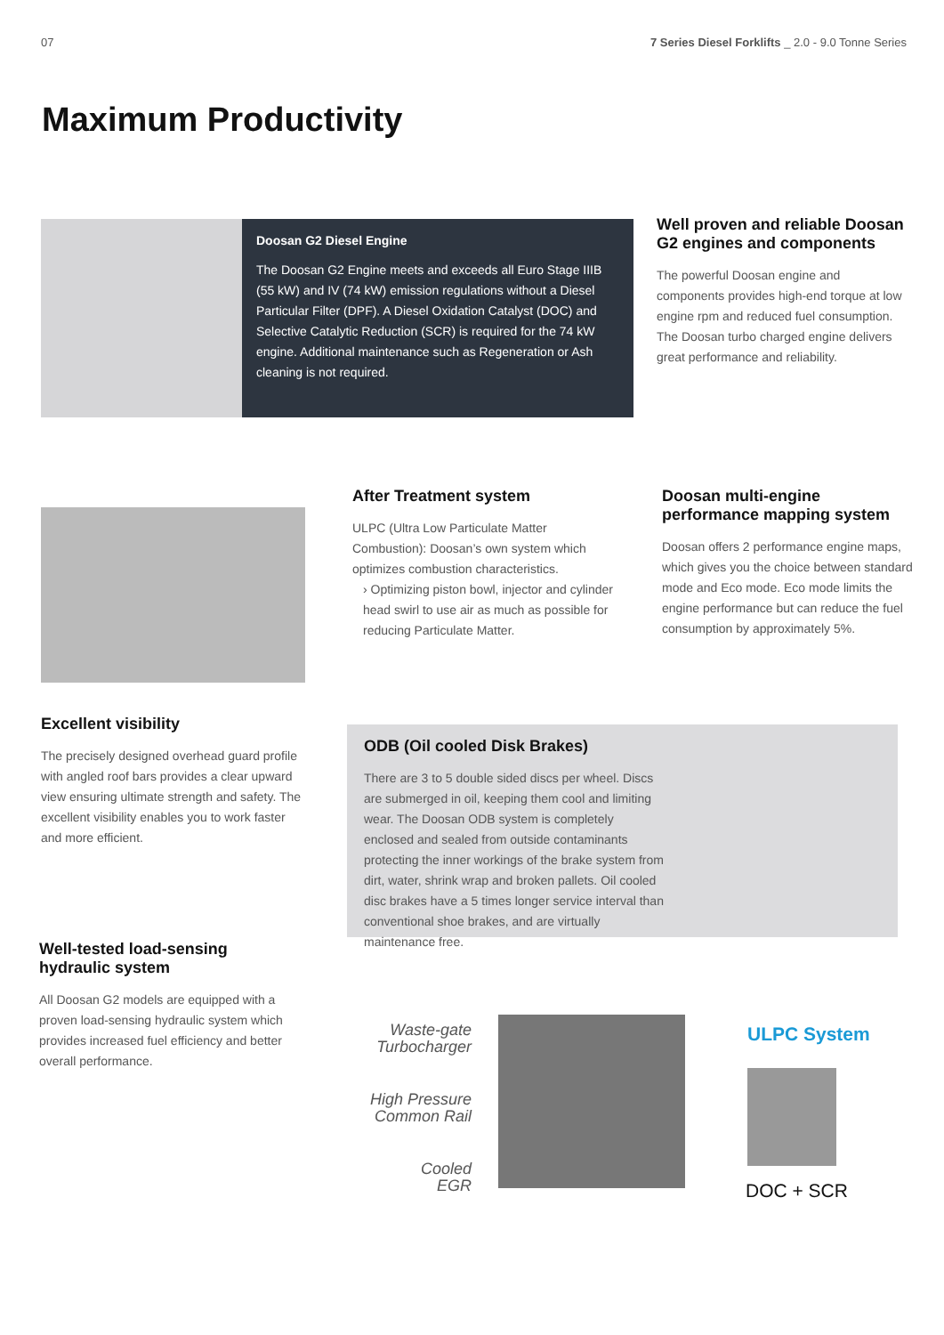07 7 Series Diesel Forklifts _ 2.0 - 9.0 Tonne Series
Maximum Productivity
Doosan G2 Diesel Engine
The Doosan G2 Engine meets and exceeds all Euro Stage IIIB (55 kW) and IV (74 kW) emission regulations without a Diesel Particular Filter (DPF). A Diesel Oxidation Catalyst (DOC) and Selective Catalytic Reduction (SCR) is required for the 74 kW engine. Additional maintenance such as Regeneration or Ash cleaning is not required.
Well proven and reliable Doosan G2 engines and components
The powerful Doosan engine and components provides high-end torque at low engine rpm and reduced fuel consumption. The Doosan turbo charged engine delivers great performance and reliability.
After Treatment system
ULPC (Ultra Low Particulate Matter Combustion): Doosan’s own system which optimizes combustion characteristics.
› Optimizing piston bowl, injector and cylinder head swirl to use air as much as possible for reducing Particulate Matter.
Doosan multi-engine performance mapping system
Doosan offers 2 performance engine maps, which gives you the choice between standard mode and Eco mode. Eco mode limits the engine performance but can reduce the fuel consumption by approximately 5%.
Excellent visibility
The precisely designed overhead guard profile with angled roof bars provides a clear upward view ensuring ultimate strength and safety. The excellent visibility enables you to work faster and more efficient.
ODB (Oil cooled Disk Brakes)
There are 3 to 5 double sided discs per wheel. Discs are submerged in oil, keeping them cool and limiting wear. The Doosan ODB system is completely enclosed and sealed from outside contaminants protecting the inner workings of the brake system from dirt, water, shrink wrap and broken pallets. Oil cooled disc brakes have a 5 times longer service interval than conventional shoe brakes, and are virtually maintenance free.
Well-tested load-sensing hydraulic system
All Doosan G2 models are equipped with a proven load-sensing hydraulic system which provides increased fuel efficiency and better overall performance.
Waste-gate
Turbocharger
High Pressure
Common Rail
Cooled
EGR
ULPC System
DOC + SCR